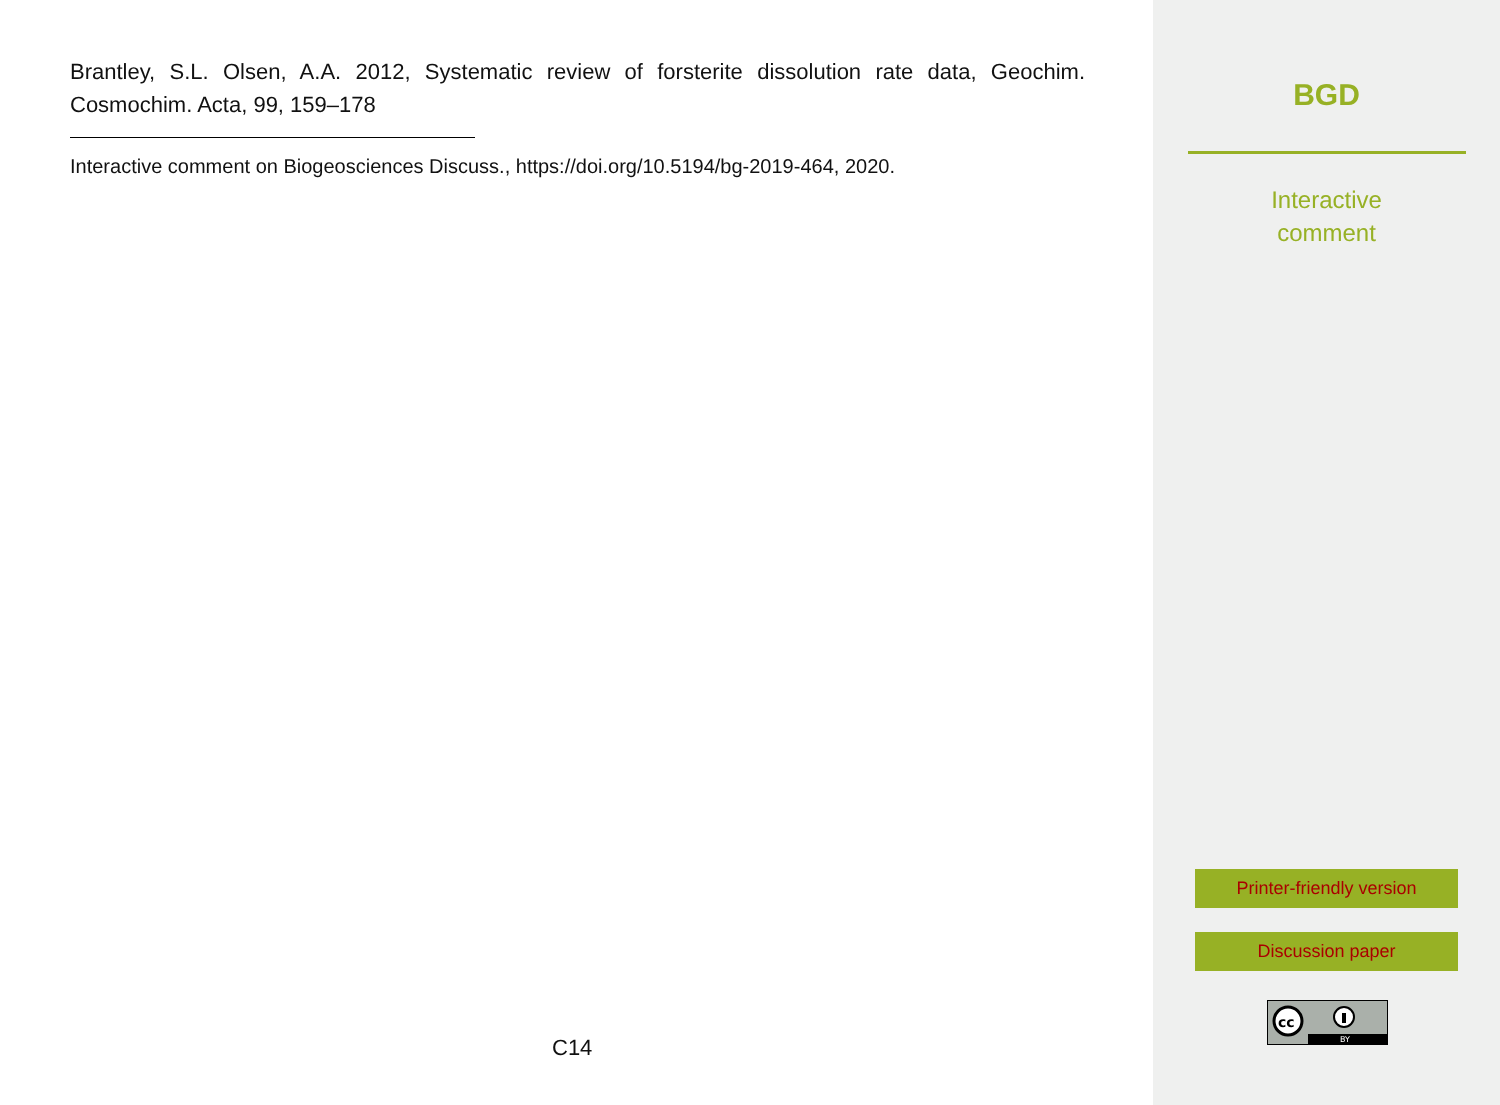Brantley, S.L. Olsen, A.A. 2012, Systematic review of forsterite dissolution rate data, Geochim. Cosmochim. Acta, 99, 159–178
Interactive comment on Biogeosciences Discuss., https://doi.org/10.5194/bg-2019-464, 2020.
C14
BGD
Interactive
comment
Printer-friendly version
Discussion paper
cc
BY